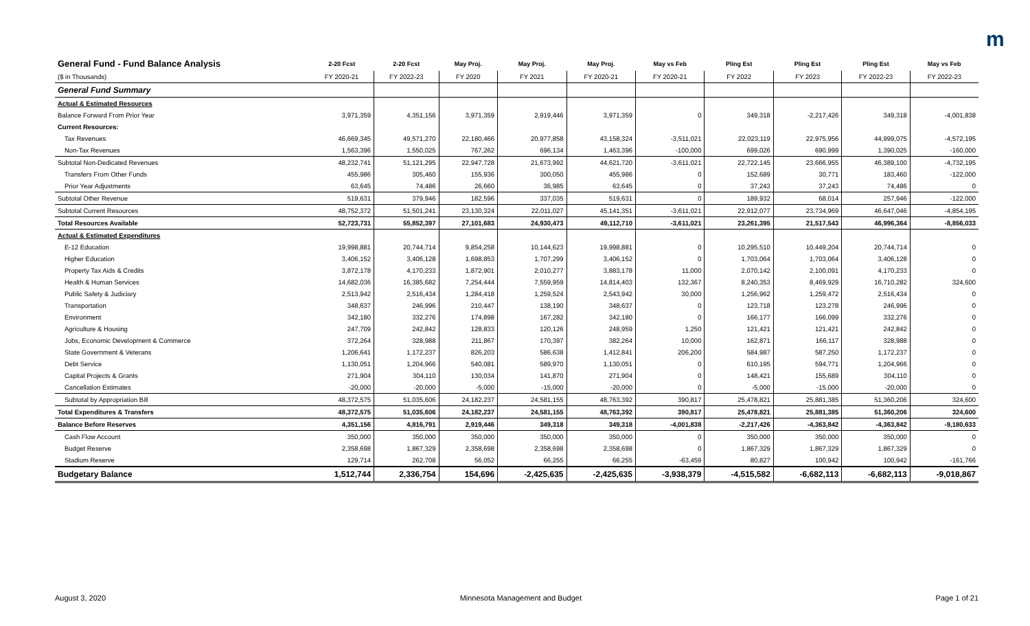m
| General Fund - Fund Balance Analysis | 2-20 Fcst | 2-20 Fcst | May Proj. | May Proj. | May Proj. | May vs Feb | Pling Est | Pling Est | Pling Est | May vs Feb |
| ($ in Thousands) | FY 2020-21 | FY 2022-23 | FY 2020 | FY 2021 | FY 2020-21 | FY 2020-21 | FY 2022 | FY 2023 | FY 2022-23 | FY 2022-23 |
| General Fund Summary | | | | | | | | | | |
| Actual & Estimated Resources | | | | | | | | | | |
| Balance Forward From Prior Year | 3,971,359 | 4,351,156 | 3,971,359 | 2,919,446 | 3,971,359 | 0 | 349,318 | -2,217,426 | 349,318 | -4,001,838 |
| Current Resources: | | | | | | | | | | |
| Tax Revenues | 46,669,345 | 49,571,270 | 22,180,466 | 20,977,858 | 43,158,324 | -3,511,021 | 22,023,119 | 22,975,956 | 44,999,075 | -4,572,195 |
| Non-Tax Revenues | 1,563,396 | 1,550,025 | 767,262 | 696,134 | 1,463,396 | -100,000 | 699,026 | 690,999 | 1,390,025 | -160,000 |
| Subtotal Non-Dedicated Revenues | 48,232,741 | 51,121,295 | 22,947,728 | 21,673,992 | 44,621,720 | -3,611,021 | 22,722,145 | 23,666,955 | 46,389,100 | -4,732,195 |
| Transfers From Other Funds | 455,986 | 305,460 | 155,936 | 300,050 | 455,986 | 0 | 152,689 | 30,771 | 183,460 | -122,000 |
| Prior Year Adjustments | 63,645 | 74,486 | 26,660 | 36,985 | 63,645 | 0 | 37,243 | 37,243 | 74,486 | 0 |
| Subtotal Other Revenue | 519,631 | 379,946 | 182,596 | 337,035 | 519,631 | 0 | 189,932 | 68,014 | 257,946 | -122,000 |
| Subtotal Current Resources | 48,752,372 | 51,501,241 | 23,130,324 | 22,011,027 | 45,141,351 | -3,611,021 | 22,912,077 | 23,734,969 | 46,647,046 | -4,854,195 |
| Total Resources Available | 52,723,731 | 55,852,397 | 27,101,683 | 24,930,473 | 49,112,710 | -3,611,021 | 23,261,395 | 21,517,543 | 46,996,364 | -8,856,033 |
| Actual & Estimated Expenditures | | | | | | | | | | |
| E-12 Education | 19,998,881 | 20,744,714 | 9,854,258 | 10,144,623 | 19,998,881 | 0 | 10,295,510 | 10,449,204 | 20,744,714 | 0 |
| Higher Education | 3,406,152 | 3,406,128 | 1,698,853 | 1,707,299 | 3,406,152 | 0 | 1,703,064 | 1,703,064 | 3,406,128 | 0 |
| Property Tax Aids & Credits | 3,872,178 | 4,170,233 | 1,872,901 | 2,010,277 | 3,883,178 | 11,000 | 2,070,142 | 2,100,091 | 4,170,233 | 0 |
| Health & Human Services | 14,682,036 | 16,385,682 | 7,254,444 | 7,559,959 | 14,814,403 | 132,367 | 8,240,353 | 8,469,929 | 16,710,282 | 324,600 |
| Public Safety & Judiciary | 2,513,942 | 2,516,434 | 1,284,418 | 1,259,524 | 2,543,942 | 30,000 | 1,256,962 | 1,259,472 | 2,516,434 | 0 |
| Transportation | 348,637 | 246,996 | 210,447 | 138,190 | 348,637 | 0 | 123,718 | 123,278 | 246,996 | 0 |
| Environment | 342,180 | 332,276 | 174,898 | 167,282 | 342,180 | 0 | 166,177 | 166,099 | 332,276 | 0 |
| Agriculture & Housing | 247,709 | 242,842 | 128,833 | 120,126 | 248,959 | 1,250 | 121,421 | 121,421 | 242,842 | 0 |
| Jobs, Economic Development & Commerce | 372,264 | 328,988 | 211,867 | 170,397 | 382,264 | 10,000 | 162,871 | 166,117 | 328,988 | 0 |
| State Government & Veterans | 1,206,641 | 1,172,237 | 826,203 | 586,638 | 1,412,841 | 206,200 | 584,987 | 587,250 | 1,172,237 | 0 |
| Debt Service | 1,130,051 | 1,204,966 | 540,081 | 589,970 | 1,130,051 | 0 | 610,195 | 594,771 | 1,204,966 | 0 |
| Capital Projects & Grants | 271,904 | 304,110 | 130,034 | 141,870 | 271,904 | 0 | 148,421 | 155,689 | 304,110 | 0 |
| Cancellation Estimates | -20,000 | -20,000 | -5,000 | -15,000 | -20,000 | 0 | -5,000 | -15,000 | -20,000 | 0 |
| Subtotal by Appropriation Bill | 48,372,575 | 51,035,606 | 24,182,237 | 24,581,155 | 48,763,392 | 390,817 | 25,478,821 | 25,881,385 | 51,360,206 | 324,600 |
| Total Expenditures & Transfers | 48,372,575 | 51,035,606 | 24,182,237 | 24,581,155 | 48,763,392 | 390,817 | 25,478,821 | 25,881,385 | 51,360,206 | 324,600 |
| Balance Before Reserves | 4,351,156 | 4,816,791 | 2,919,446 | 349,318 | 349,318 | -4,001,838 | -2,217,426 | -4,363,842 | -4,363,842 | -9,180,633 |
| Cash Flow Account | 350,000 | 350,000 | 350,000 | 350,000 | 350,000 | 0 | 350,000 | 350,000 | 350,000 | 0 |
| Budget Reserve | 2,358,698 | 1,867,329 | 2,358,698 | 2,358,698 | 2,358,698 | 0 | 1,867,329 | 1,867,329 | 1,867,329 | 0 |
| Stadium Reserve | 129,714 | 262,708 | 56,052 | 66,255 | 66,255 | -63,459 | 80,827 | 100,942 | 100,942 | -161,766 |
| Budgetary Balance | 1,512,744 | 2,336,754 | 154,696 | -2,425,635 | -2,425,635 | -3,938,379 | -4,515,582 | -6,682,113 | -6,682,113 | -9,018,867 |
August 3, 2020 Minnesota Management and Budget Page 1 of 21